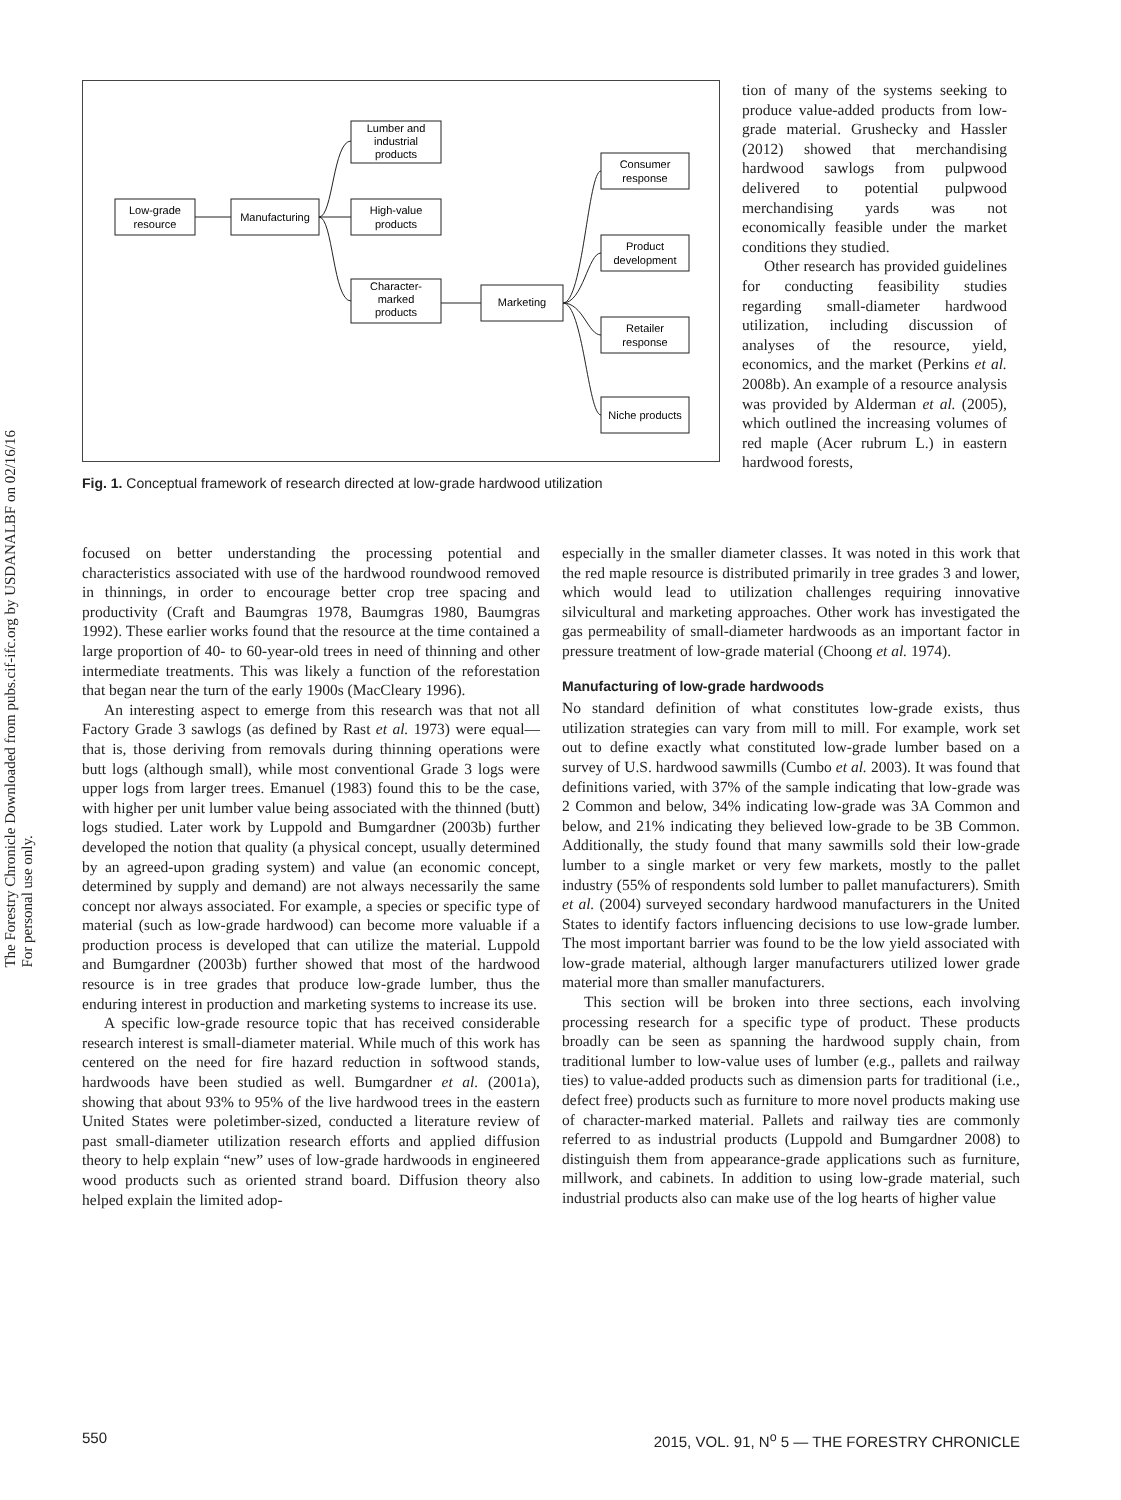The Forestry Chronicle Downloaded from pubs.cif-ifc.org by USDANALBF on 02/16/16
For personal use only.
Low-grade
resource
Manufacturing
Lumber and
industrial
products
High-value
products
Character-
marked
products
Marketing
Consumer
response
Product
development
Retailer
response
Niche products
Fig. 1. Conceptual framework of research directed at low-grade hardwood utilization
tion of many of the systems seeking to produce value-added products from low-grade material. Grushecky and Hassler (2012) showed that merchandising hardwood sawlogs from pulpwood delivered to potential pulpwood merchandising yards was not economically feasible under the market conditions they studied.
Other research has provided guidelines for conducting feasibility studies regarding small-diameter hardwood utilization, including discussion of analyses of the resource, yield, economics, and the market (Perkins et al. 2008b). An example of a resource analysis was provided by Alderman et al. (2005), which outlined the increasing volumes of red maple (Acer rubrum L.) in eastern hardwood forests,
focused on better understanding the processing potential and characteristics associated with use of the hardwood roundwood removed in thinnings, in order to encourage better crop tree spacing and productivity (Craft and Baumgras 1978, Baumgras 1980, Baumgras 1992). These earlier works found that the resource at the time contained a large proportion of 40- to 60-year-old trees in need of thinning and other intermediate treatments. This was likely a function of the reforestation that began near the turn of the early 1900s (MacCleary 1996).
An interesting aspect to emerge from this research was that not all Factory Grade 3 sawlogs (as defined by Rast et al. 1973) were equal—that is, those deriving from removals during thinning operations were butt logs (although small), while most conventional Grade 3 logs were upper logs from larger trees. Emanuel (1983) found this to be the case, with higher per unit lumber value being associated with the thinned (butt) logs studied. Later work by Luppold and Bumgardner (2003b) further developed the notion that quality (a physical concept, usually determined by an agreed-upon grading system) and value (an economic concept, determined by supply and demand) are not always necessarily the same concept nor always associated. For example, a species or specific type of material (such as low-grade hardwood) can become more valuable if a production process is developed that can utilize the material. Luppold and Bumgardner (2003b) further showed that most of the hardwood resource is in tree grades that produce low-grade lumber, thus the enduring interest in production and marketing systems to increase its use.
A specific low-grade resource topic that has received considerable research interest is small-diameter material. While much of this work has centered on the need for fire hazard reduction in softwood stands, hardwoods have been studied as well. Bumgardner et al. (2001a), showing that about 93% to 95% of the live hardwood trees in the eastern United States were poletimber-sized, conducted a literature review of past small-diameter utilization research efforts and applied diffusion theory to help explain “new” uses of low-grade hardwoods in engineered wood products such as oriented strand board. Diffusion theory also helped explain the limited adop-
especially in the smaller diameter classes. It was noted in this work that the red maple resource is distributed primarily in tree grades 3 and lower, which would lead to utilization challenges requiring innovative silvicultural and marketing approaches. Other work has investigated the gas permeability of small-diameter hardwoods as an important factor in pressure treatment of low-grade material (Choong et al. 1974).
Manufacturing of low-grade hardwoods
No standard definition of what constitutes low-grade exists, thus utilization strategies can vary from mill to mill. For example, work set out to define exactly what constituted low-grade lumber based on a survey of U.S. hardwood sawmills (Cumbo et al. 2003). It was found that definitions varied, with 37% of the sample indicating that low-grade was 2 Common and below, 34% indicating low-grade was 3A Common and below, and 21% indicating they believed low-grade to be 3B Common. Additionally, the study found that many sawmills sold their low-grade lumber to a single market or very few markets, mostly to the pallet industry (55% of respondents sold lumber to pallet manufacturers). Smith et al. (2004) surveyed secondary hardwood manufacturers in the United States to identify factors influencing decisions to use low-grade lumber. The most important barrier was found to be the low yield associated with low-grade material, although larger manufacturers utilized lower grade material more than smaller manufacturers.
This section will be broken into three sections, each involving processing research for a specific type of product. These products broadly can be seen as spanning the hardwood supply chain, from traditional lumber to low-value uses of lumber (e.g., pallets and railway ties) to value-added products such as dimension parts for traditional (i.e., defect free) products such as furniture to more novel products making use of character-marked material. Pallets and railway ties are commonly referred to as industrial products (Luppold and Bumgardner 2008) to distinguish them from appearance-grade applications such as furniture, millwork, and cabinets. In addition to using low-grade material, such industrial products also can make use of the log hearts of higher value
550 2015, VOL. 91, N<sup>o</sup> 5 — THE FORESTRY CHRONICLE